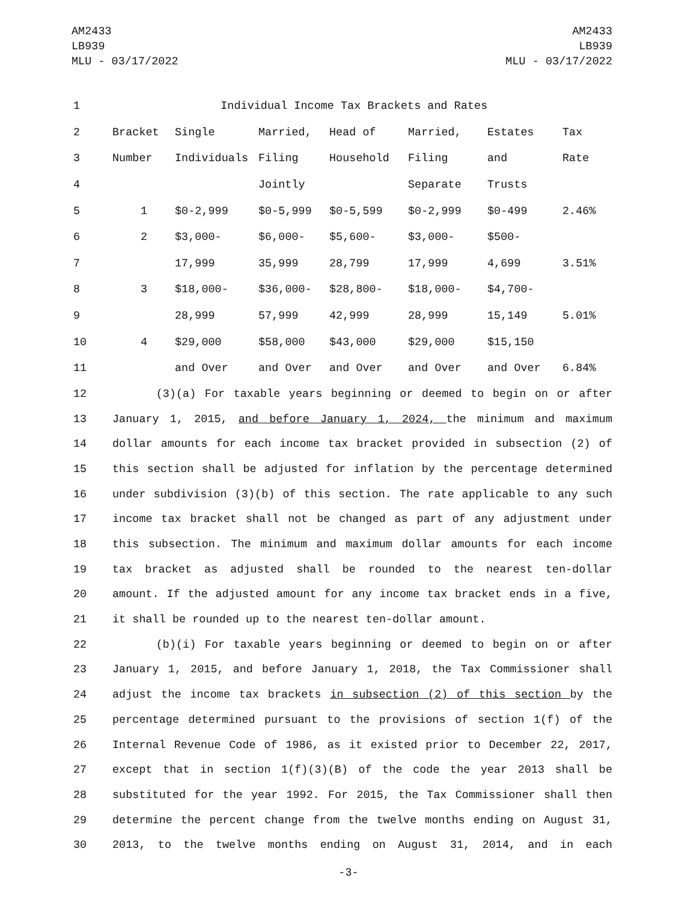AM2433
LB939
MLU - 03/17/2022
AM2433
LB939
MLU - 03/17/2022
| 1 | Individual Income Tax Brackets and Rates | | | | | | |
| 2 | Bracket | Single | Married, | Head of | Married, | Estates | Tax |
| 3 | Number | Individuals | Filing | Household | Filing | and | Rate |
| 4 | | | Jointly | | Separate | Trusts | |
| 5 | 1 | $0-2,999 | $0-5,999 | $0-5,599 | $0-2,999 | $0-499 | 2.46% |
| 6 | 2 | $3,000- | $6,000- | $5,600- | $3,000- | $500- | |
| 7 | | 17,999 | 35,999 | 28,799 | 17,999 | 4,699 | 3.51% |
| 8 | 3 | $18,000- | $36,000- | $28,800- | $18,000- | $4,700- | |
| 9 | | 28,999 | 57,999 | 42,999 | 28,999 | 15,149 | 5.01% |
| 10 | 4 | $29,000 | $58,000 | $43,000 | $29,000 | $15,150 | |
| 11 | | and Over | and Over | and Over | and Over | and Over | 6.84% |
12 (3)(a) For taxable years beginning or deemed to begin on or after
13 January 1, 2015, and before January 1, 2024, the minimum and maximum
14 dollar amounts for each income tax bracket provided in subsection (2) of
15 this section shall be adjusted for inflation by the percentage determined
16 under subdivision (3)(b) of this section. The rate applicable to any such
17 income tax bracket shall not be changed as part of any adjustment under
18 this subsection. The minimum and maximum dollar amounts for each income
19 tax bracket as adjusted shall be rounded to the nearest ten-dollar
20 amount. If the adjusted amount for any income tax bracket ends in a five,
21 it shall be rounded up to the nearest ten-dollar amount.
22 (b)(i) For taxable years beginning or deemed to begin on or after
23 January 1, 2015, and before January 1, 2018, the Tax Commissioner shall
24 adjust the income tax brackets in subsection (2) of this section by the
25 percentage determined pursuant to the provisions of section 1(f) of the
26 Internal Revenue Code of 1986, as it existed prior to December 22, 2017,
27 except that in section 1(f)(3)(B) of the code the year 2013 shall be
28 substituted for the year 1992. For 2015, the Tax Commissioner shall then
29 determine the percent change from the twelve months ending on August 31,
30 2013, to the twelve months ending on August 31, 2014, and in each
-3-